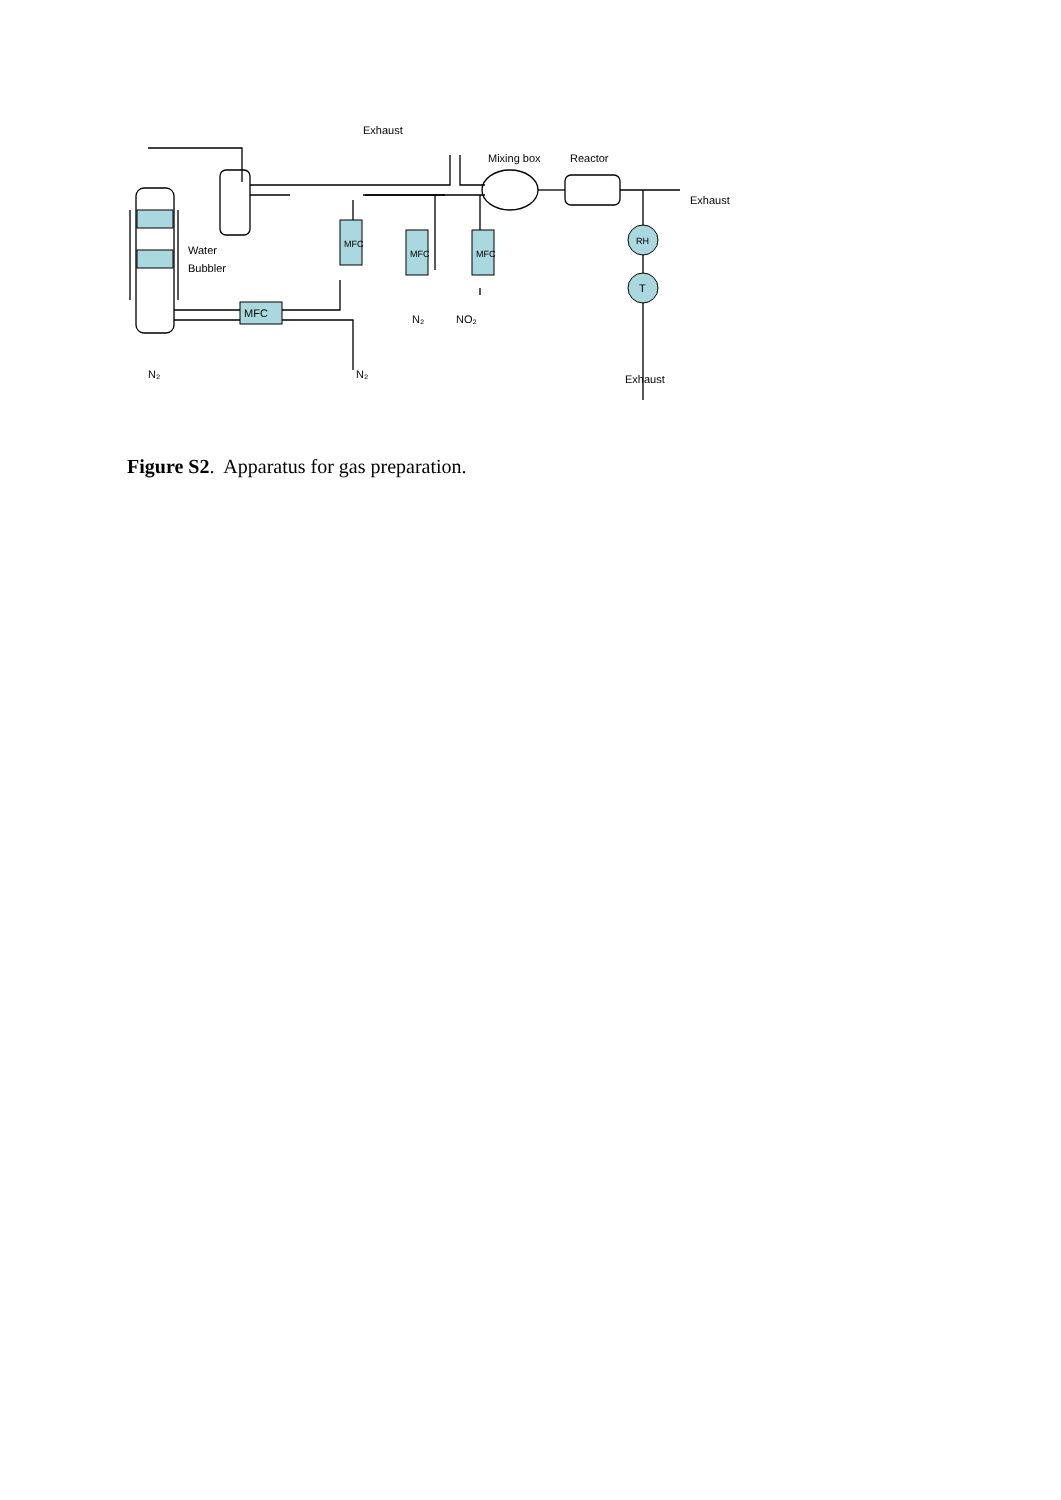Exhaust
Mixing box
Reactor
Exhaust
Water
Bubbler
MFC
N₂
NO₂
N₂
N₂
Exhaust
RH
T
MFC
MFC
MFC
Figure S2. Apparatus for gas preparation.